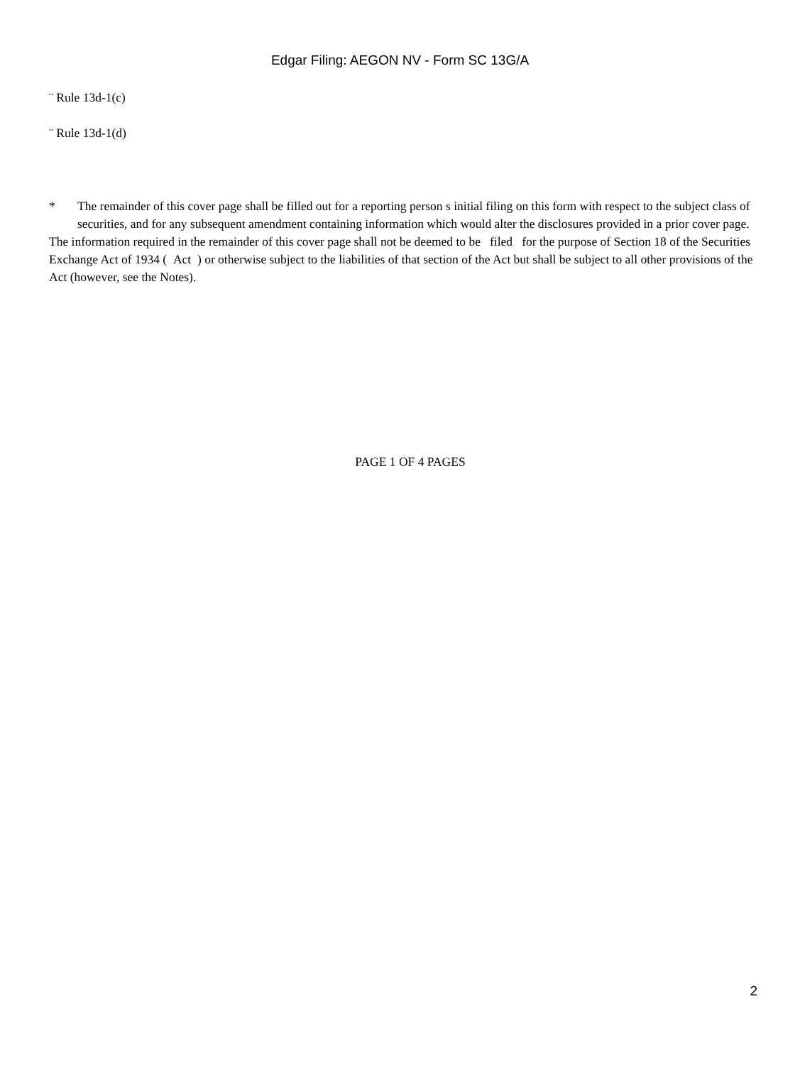Edgar Filing: AEGON NV - Form SC 13G/A
¨ Rule 13d-1(c)
¨ Rule 13d-1(d)
* The remainder of this cover page shall be filled out for a reporting person s initial filing on this form with respect to the subject class of securities, and for any subsequent amendment containing information which would alter the disclosures provided in a prior cover page.
The information required in the remainder of this cover page shall not be deemed to be filed for the purpose of Section 18 of the Securities Exchange Act of 1934 ( Act ) or otherwise subject to the liabilities of that section of the Act but shall be subject to all other provisions of the Act (however, see the Notes).
PAGE 1 OF 4 PAGES
2